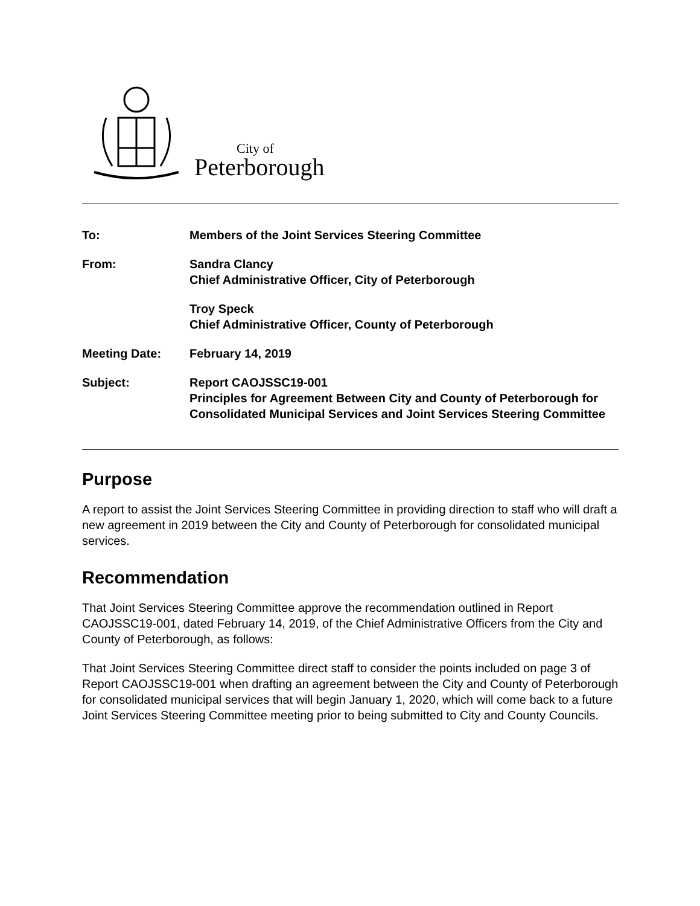City of
Peterborough
| To: | Members of the Joint Services Steering Committee |
| From: | Sandra Clancy Chief Administrative Officer, City of Peterborough |
| | Troy Speck Chief Administrative Officer, County of Peterborough |
| Meeting Date: | February 14, 2019 |
| Subject: | Report CAOJSSC19-001 Principles for Agreement Between City and County of Peterborough for Consolidated Municipal Services and Joint Services Steering Committee |
Purpose
A report to assist the Joint Services Steering Committee in providing direction to staff who will draft a new agreement in 2019 between the City and County of Peterborough for consolidated municipal services.
Recommendation
That Joint Services Steering Committee approve the recommendation outlined in Report CAOJSSC19-001, dated February 14, 2019, of the Chief Administrative Officers from the City and County of Peterborough, as follows:
That Joint Services Steering Committee direct staff to consider the points included on page 3 of Report CAOJSSC19-001 when drafting an agreement between the City and County of Peterborough for consolidated municipal services that will begin January 1, 2020, which will come back to a future Joint Services Steering Committee meeting prior to being submitted to City and County Councils.